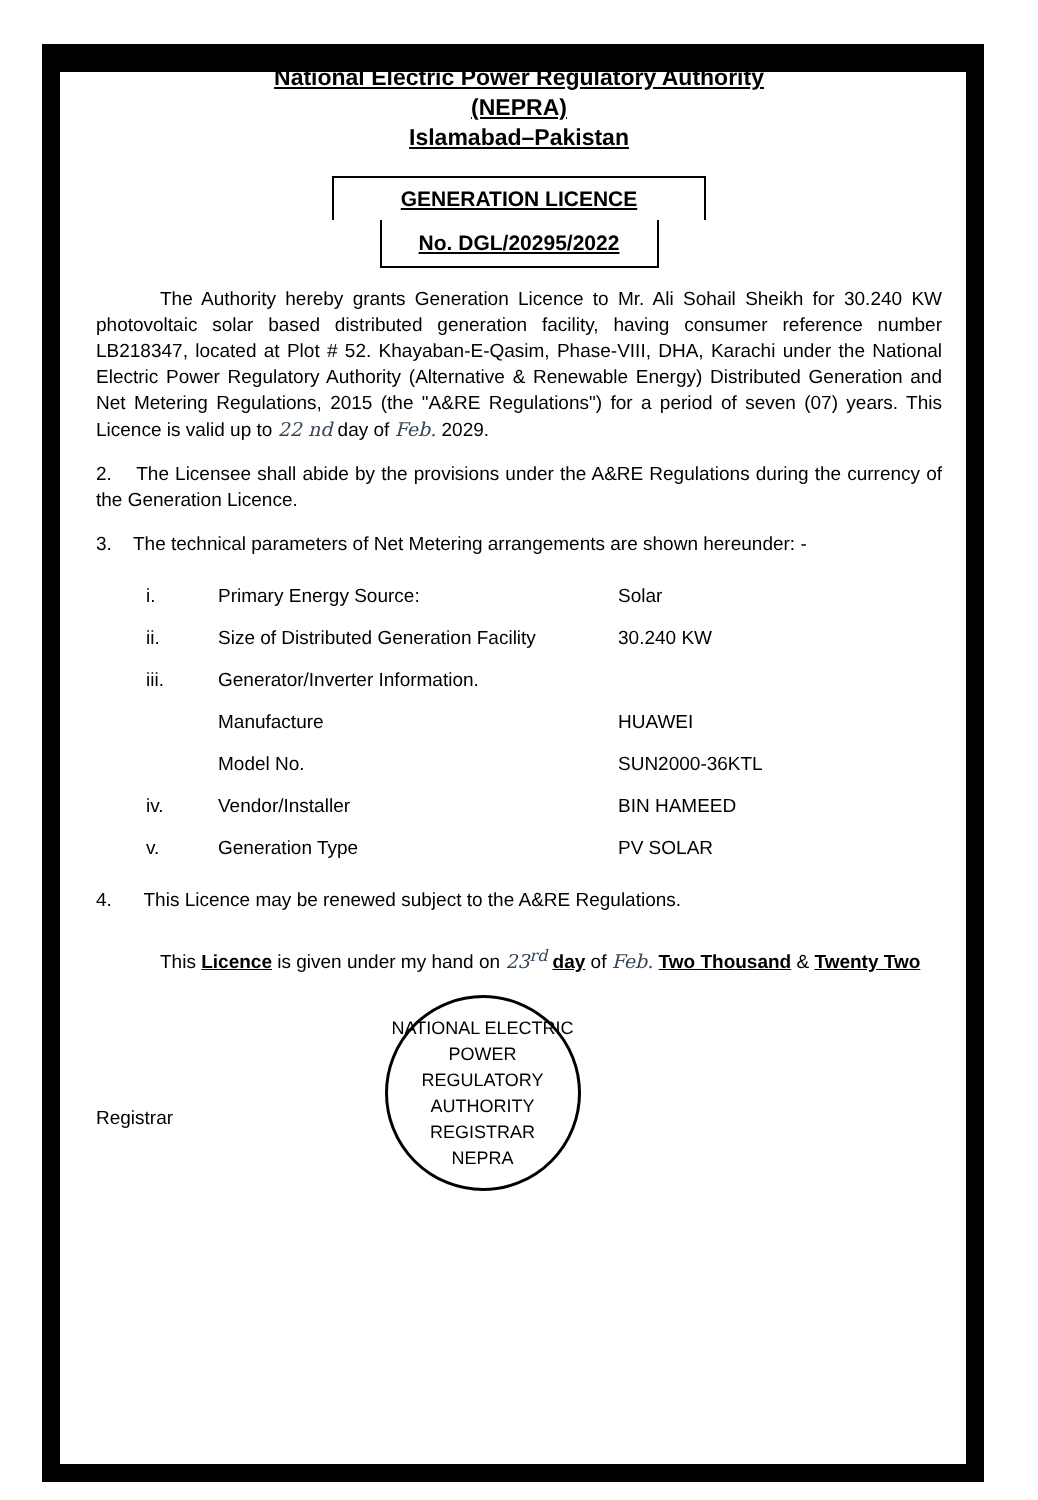National Electric Power Regulatory Authority
(NEPRA)
Islamabad–Pakistan
GENERATION LICENCE
No. DGL/20295/2022
The Authority hereby grants Generation Licence to Mr. Ali Sohail Sheikh for 30.240 KW photovoltaic solar based distributed generation facility, having consumer reference number LB218347, located at Plot # 52. Khayaban-E-Qasim, Phase-VIII, DHA, Karachi under the National Electric Power Regulatory Authority (Alternative & Renewable Energy) Distributed Generation and Net Metering Regulations, 2015 (the "A&RE Regulations") for a period of seven (07) years. This Licence is valid up to 22 nd day of Feb. 2029.
2. The Licensee shall abide by the provisions under the A&RE Regulations during the currency of the Generation Licence.
3. The technical parameters of Net Metering arrangements are shown hereunder: -
| i. | Primary Energy Source: | Solar |
| ii. | Size of Distributed Generation Facility | 30.240 KW |
| iii. | Generator/Inverter Information. | |
| | Manufacture | HUAWEI |
| | Model No. | SUN2000-36KTL |
| iv. | Vendor/Installer | BIN HAMEED |
| v. | Generation Type | PV SOLAR |
4. This Licence may be renewed subject to the A&RE Regulations.
This Licence is given under my hand on 23<sup>rd</sup> day of Feb. Two Thousand & Twenty Two
Registrar
NATIONAL ELECTRIC POWER REGULATORY AUTHORITY
REGISTRAR
NEPRA